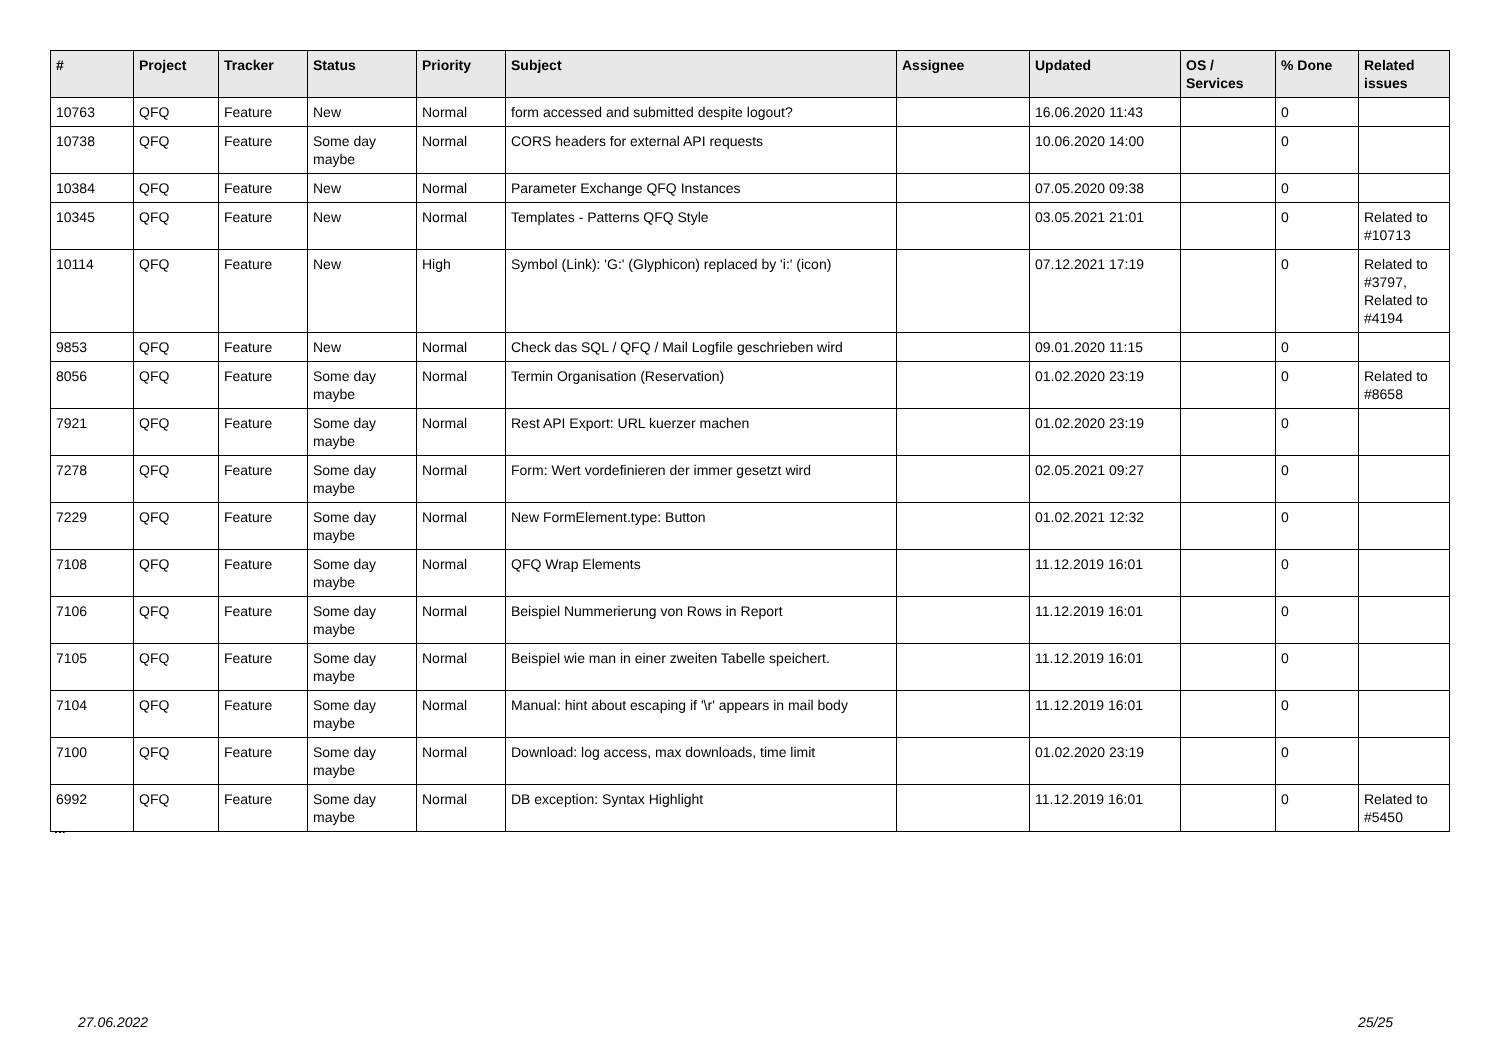| # | Project | Tracker | Status | Priority | Subject | Assignee | Updated | OS / Services | % Done | Related issues |
| --- | --- | --- | --- | --- | --- | --- | --- | --- | --- | --- |
| 10763 | QFQ | Feature | New | Normal | form accessed and submitted despite logout? | | 16.06.2020 11:43 | | 0 | |
| 10738 | QFQ | Feature | Some day maybe | Normal | CORS headers for external API requests | | 10.06.2020 14:00 | | 0 | |
| 10384 | QFQ | Feature | New | Normal | Parameter Exchange QFQ Instances | | 07.05.2020 09:38 | | 0 | |
| 10345 | QFQ | Feature | New | Normal | Templates - Patterns QFQ Style | | 03.05.2021 21:01 | | 0 | Related to #10713 |
| 10114 | QFQ | Feature | New | High | Symbol (Link): 'G:' (Glyphicon) replaced by 'i:' (icon) | | 07.12.2021 17:19 | | 0 | Related to #3797, Related to #4194 |
| 9853 | QFQ | Feature | New | Normal | Check das SQL / QFQ / Mail Logfile geschrieben wird | | 09.01.2020 11:15 | | 0 | |
| 8056 | QFQ | Feature | Some day maybe | Normal | Termin Organisation (Reservation) | | 01.02.2020 23:19 | | 0 | Related to #8658 |
| 7921 | QFQ | Feature | Some day maybe | Normal | Rest API Export: URL kuerzer machen | | 01.02.2020 23:19 | | 0 | |
| 7278 | QFQ | Feature | Some day maybe | Normal | Form: Wert vordefinieren der immer gesetzt wird | | 02.05.2021 09:27 | | 0 | |
| 7229 | QFQ | Feature | Some day maybe | Normal | New FormElement.type: Button | | 01.02.2021 12:32 | | 0 | |
| 7108 | QFQ | Feature | Some day maybe | Normal | QFQ Wrap Elements | | 11.12.2019 16:01 | | 0 | |
| 7106 | QFQ | Feature | Some day maybe | Normal | Beispiel Nummerierung von Rows in Report | | 11.12.2019 16:01 | | 0 | |
| 7105 | QFQ | Feature | Some day maybe | Normal | Beispiel wie man in einer zweiten Tabelle speichert. | | 11.12.2019 16:01 | | 0 | |
| 7104 | QFQ | Feature | Some day maybe | Normal | Manual: hint about escaping if '\r' appears in mail body | | 11.12.2019 16:01 | | 0 | |
| 7100 | QFQ | Feature | Some day maybe | Normal | Download: log access, max downloads, time limit | | 01.02.2020 23:19 | | 0 | |
| 6992 | QFQ | Feature | Some day maybe | Normal | DB exception: Syntax Highlight | | 11.12.2019 16:01 | | 0 | Related to #5450 |
...
27.06.2022 25/25